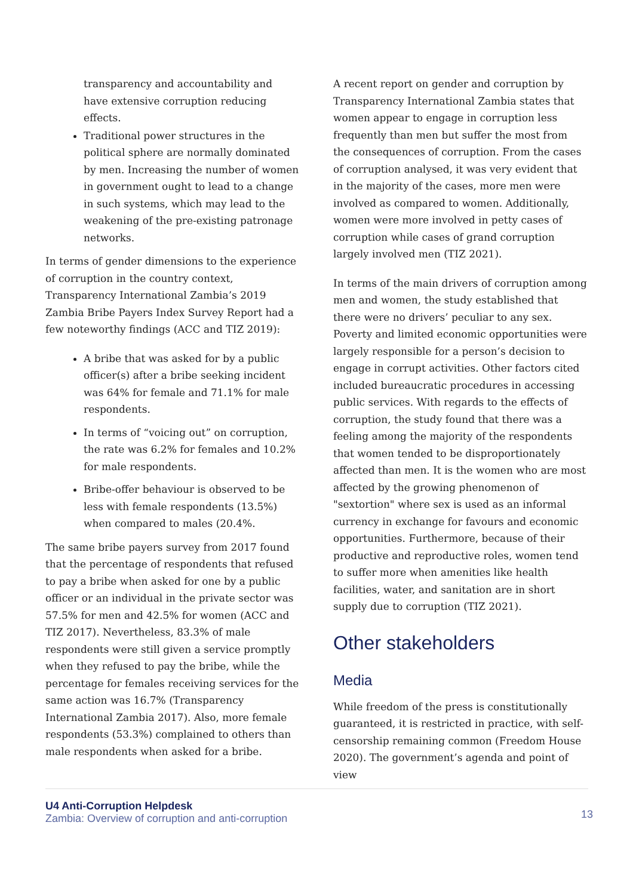transparency and accountability and have extensive corruption reducing effects.
Traditional power structures in the political sphere are normally dominated by men. Increasing the number of women in government ought to lead to a change in such systems, which may lead to the weakening of the pre-existing patronage networks.
In terms of gender dimensions to the experience of corruption in the country context, Transparency International Zambia’s 2019 Zambia Bribe Payers Index Survey Report had a few noteworthy findings (ACC and TIZ 2019):
A bribe that was asked for by a public officer(s) after a bribe seeking incident was 64% for female and 71.1% for male respondents.
In terms of “voicing out” on corruption, the rate was 6.2% for females and 10.2% for male respondents.
Bribe-offer behaviour is observed to be less with female respondents (13.5%) when compared to males (20.4%.
The same bribe payers survey from 2017 found that the percentage of respondents that refused to pay a bribe when asked for one by a public officer or an individual in the private sector was 57.5% for men and 42.5% for women (ACC and TIZ 2017). Nevertheless, 83.3% of male respondents were still given a service promptly when they refused to pay the bribe, while the percentage for females receiving services for the same action was 16.7% (Transparency International Zambia 2017). Also, more female respondents (53.3%) complained to others than male respondents when asked for a bribe.
A recent report on gender and corruption by Transparency International Zambia states that women appear to engage in corruption less frequently than men but suffer the most from the consequences of corruption. From the cases of corruption analysed, it was very evident that in the majority of the cases, more men were involved as compared to women. Additionally, women were more involved in petty cases of corruption while cases of grand corruption largely involved men (TIZ 2021).
In terms of the main drivers of corruption among men and women, the study established that there were no drivers’ peculiar to any sex. Poverty and limited economic opportunities were largely responsible for a person’s decision to engage in corrupt activities. Other factors cited included bureaucratic procedures in accessing public services. With regards to the effects of corruption, the study found that there was a feeling among the majority of the respondents that women tended to be disproportionately affected than men. It is the women who are most affected by the growing phenomenon of "sextortion" where sex is used as an informal currency in exchange for favours and economic opportunities. Furthermore, because of their productive and reproductive roles, women tend to suffer more when amenities like health facilities, water, and sanitation are in short supply due to corruption (TIZ 2021).
Other stakeholders
Media
While freedom of the press is constitutionally guaranteed, it is restricted in practice, with self-censorship remaining common (Freedom House 2020). The government’s agenda and point of view
U4 Anti-Corruption Helpdesk
Zambia: Overview of corruption and anti-corruption
13